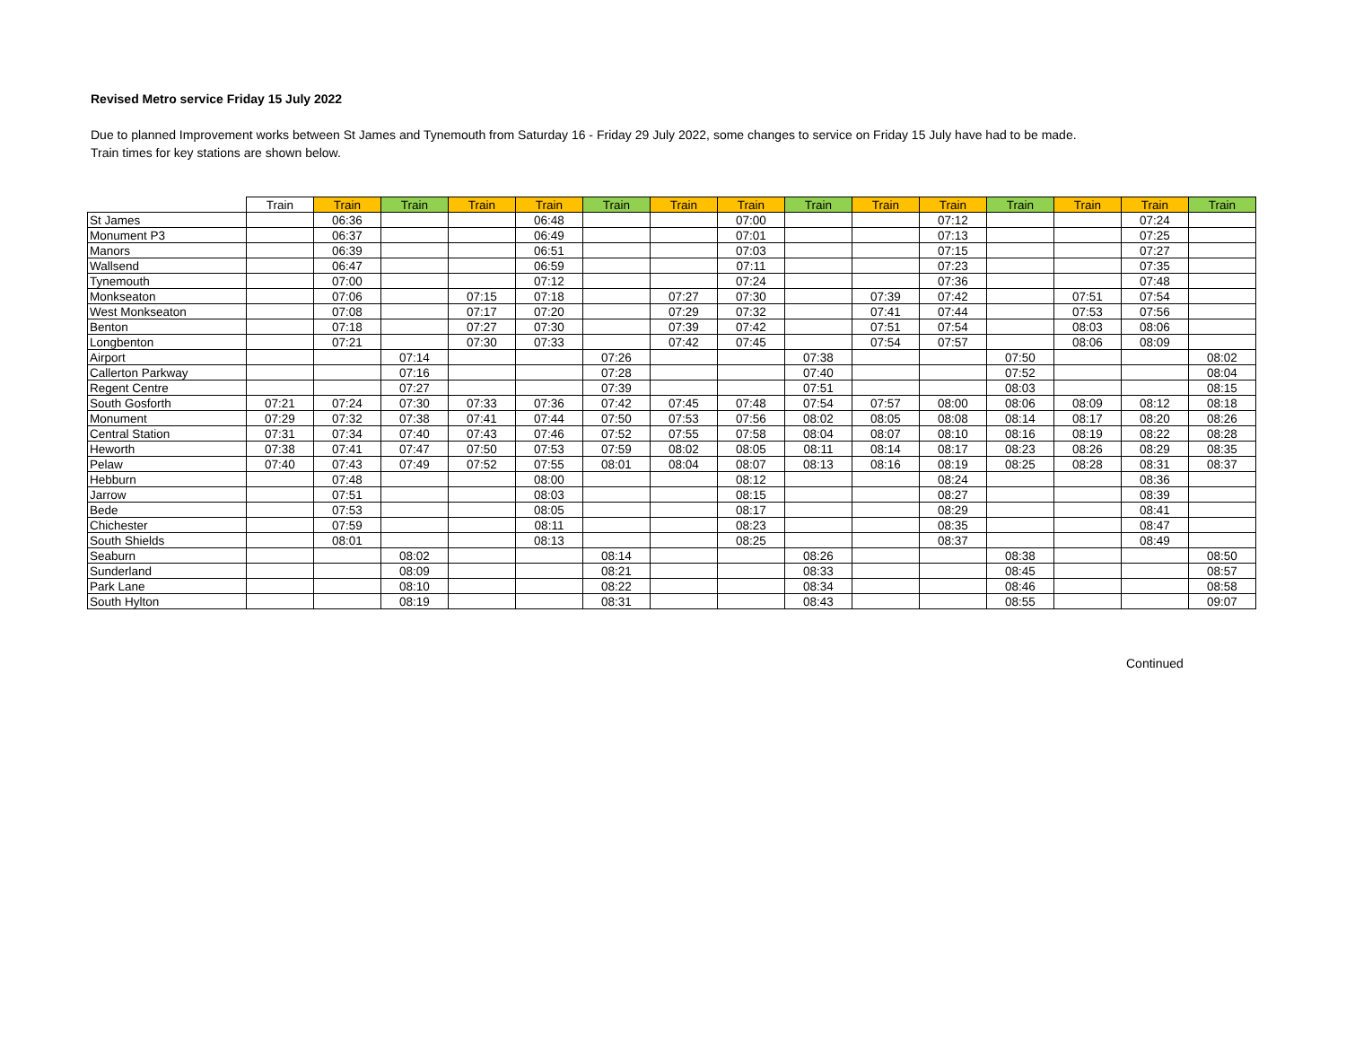Revised Metro service Friday 15 July 2022
Due to planned Improvement works between St James and Tynemouth from Saturday 16 - Friday 29 July 2022, some changes to service on Friday 15 July have had to be made.
Train times for key stations are shown below.
| | Train | Train | Train | Train | Train | Train | Train | Train | Train | Train | Train | Train | Train | Train | Train |
| --- | --- | --- | --- | --- | --- | --- | --- | --- | --- | --- | --- | --- | --- | --- | --- |
| St James | | 06:36 | | | 06:48 | | | 07:00 | | | 07:12 | | | 07:24 | |
| Monument P3 | | 06:37 | | | 06:49 | | | 07:01 | | | 07:13 | | | 07:25 | |
| Manors | | 06:39 | | | 06:51 | | | 07:03 | | | 07:15 | | | 07:27 | |
| Wallsend | | 06:47 | | | 06:59 | | | 07:11 | | | 07:23 | | | 07:35 | |
| Tynemouth | | 07:00 | | | 07:12 | | | 07:24 | | | 07:36 | | | 07:48 | |
| Monkseaton | | 07:06 | | 07:15 | 07:18 | | 07:27 | 07:30 | | 07:39 | 07:42 | | 07:51 | 07:54 | |
| West Monkseaton | | 07:08 | | 07:17 | 07:20 | | 07:29 | 07:32 | | 07:41 | 07:44 | | 07:53 | 07:56 | |
| Benton | | 07:18 | | 07:27 | 07:30 | | 07:39 | 07:42 | | 07:51 | 07:54 | | 08:03 | 08:06 | |
| Longbenton | | 07:21 | | 07:30 | 07:33 | | 07:42 | 07:45 | | 07:54 | 07:57 | | 08:06 | 08:09 | |
| Airport | | | 07:14 | | | 07:26 | | | 07:38 | | | 07:50 | | | 08:02 |
| Callerton Parkway | | | 07:16 | | | 07:28 | | | 07:40 | | | 07:52 | | | 08:04 |
| Regent Centre | | | 07:27 | | | 07:39 | | | 07:51 | | | 08:03 | | | 08:15 |
| South Gosforth | 07:21 | 07:24 | 07:30 | 07:33 | 07:36 | 07:42 | 07:45 | 07:48 | 07:54 | 07:57 | 08:00 | 08:06 | 08:09 | 08:12 | 08:18 |
| Monument | 07:29 | 07:32 | 07:38 | 07:41 | 07:44 | 07:50 | 07:53 | 07:56 | 08:02 | 08:05 | 08:08 | 08:14 | 08:17 | 08:20 | 08:26 |
| Central Station | 07:31 | 07:34 | 07:40 | 07:43 | 07:46 | 07:52 | 07:55 | 07:58 | 08:04 | 08:07 | 08:10 | 08:16 | 08:19 | 08:22 | 08:28 |
| Heworth | 07:38 | 07:41 | 07:47 | 07:50 | 07:53 | 07:59 | 08:02 | 08:05 | 08:11 | 08:14 | 08:17 | 08:23 | 08:26 | 08:29 | 08:35 |
| Pelaw | 07:40 | 07:43 | 07:49 | 07:52 | 07:55 | 08:01 | 08:04 | 08:07 | 08:13 | 08:16 | 08:19 | 08:25 | 08:28 | 08:31 | 08:37 |
| Hebburn | | 07:48 | | | 08:00 | | | 08:12 | | | 08:24 | | | 08:36 | |
| Jarrow | | 07:51 | | | 08:03 | | | 08:15 | | | 08:27 | | | 08:39 | |
| Bede | | 07:53 | | | 08:05 | | | 08:17 | | | 08:29 | | | 08:41 | |
| Chichester | | 07:59 | | | 08:11 | | | 08:23 | | | 08:35 | | | 08:47 | |
| South Shields | | 08:01 | | | 08:13 | | | 08:25 | | | 08:37 | | | 08:49 | |
| Seaburn | | | 08:02 | | | 08:14 | | | 08:26 | | | 08:38 | | | 08:50 |
| Sunderland | | | 08:09 | | | 08:21 | | | 08:33 | | | 08:45 | | | 08:57 |
| Park Lane | | | 08:10 | | | 08:22 | | | 08:34 | | | 08:46 | | | 08:58 |
| South Hylton | | | 08:19 | | | 08:31 | | | 08:43 | | | 08:55 | | | 09:07 |
Continued